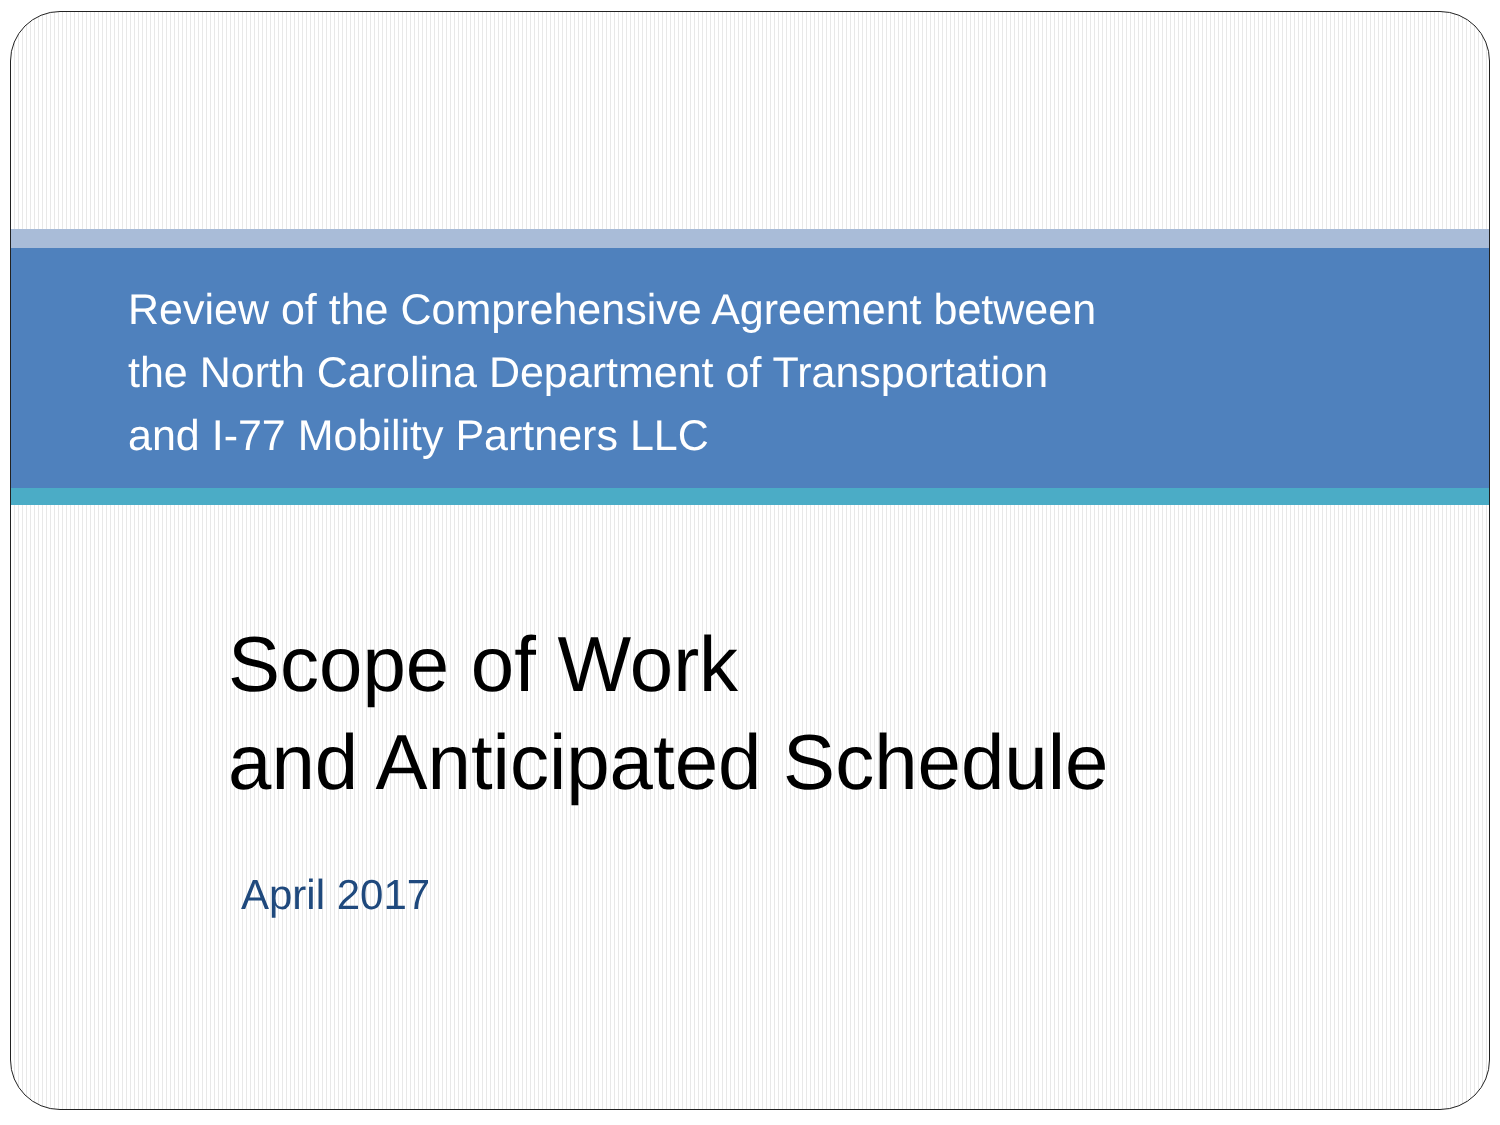Review of the Comprehensive Agreement between
the North Carolina Department of Transportation
and I-77 Mobility Partners LLC
Scope of Work
and Anticipated Schedule
April 2017